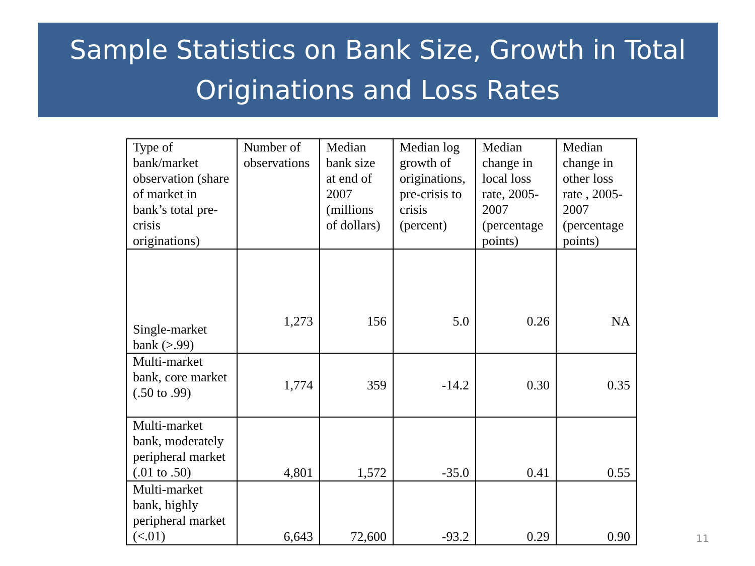Sample Statistics on Bank Size, Growth in Total
Originations and Loss Rates
| Type of bank/market observation (share of market in bank’s total pre-crisis originations) | Number of observations | Median bank size at end of 2007 (millions of dollars) | Median log growth of originations, pre-crisis to crisis (percent) | Median change in local loss rate, 2005- 2007 (percentage points) | Median change in other loss rate , 2005-2007 (percentage points) |
| --- | --- | --- | --- | --- | --- |
| Single-market bank (>.99) | 1,273 | 156 | 5.0 | 0.26 | NA |
| Multi-market bank, core market (.50 to .99) | 1,774 | 359 | -14.2 | 0.30 | 0.35 |
| Multi-market bank, moderately peripheral market (.01 to .50) | 4,801 | 1,572 | -35.0 | 0.41 | 0.55 |
| Multi-market bank, highly peripheral market (<.01) | 6,643 | 72,600 | -93.2 | 0.29 | 0.90 |
11